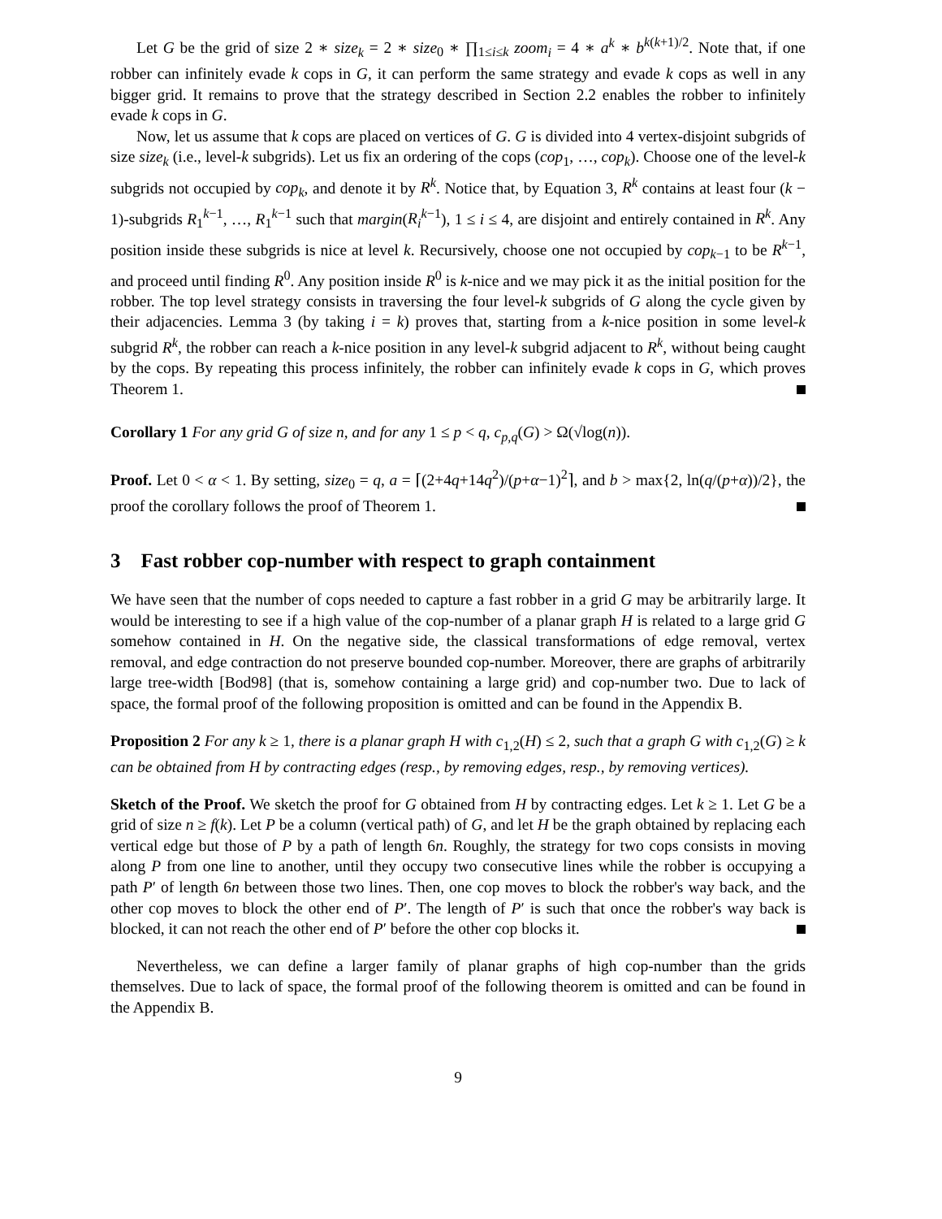Let G be the grid of size 2 ∗ size<sub>k</sub> = 2 ∗ size<sub>0</sub> ∗ ∏<sub>1≤i≤k</sub> zoom<sub>i</sub> = 4 ∗ a<sup>k</sup> ∗ b<sup>k(k+1)/2</sup>. Note that, if one robber can infinitely evade k cops in G, it can perform the same strategy and evade k cops as well in any bigger grid. It remains to prove that the strategy described in Section 2.2 enables the robber to infinitely evade k cops in G.
Now, let us assume that k cops are placed on vertices of G. G is divided into 4 vertex-disjoint subgrids of size size<sub>k</sub> (i.e., level-k subgrids). Let us fix an ordering of the cops (cop<sub>1</sub>, …, cop<sub>k</sub>). Choose one of the level-k subgrids not occupied by cop<sub>k</sub>, and denote it by R<sup>k</sup>. Notice that, by Equation 3, R<sup>k</sup> contains at least four (k − 1)-subgrids R<sub>1</sub><sup>k−1</sup>, …, R<sub>1</sub><sup>k−1</sup> such that margin(R<sub>i</sub><sup>k−1</sup>), 1 ≤ i ≤ 4, are disjoint and entirely contained in R<sup>k</sup>. Any position inside these subgrids is nice at level k. Recursively, choose one not occupied by cop<sub>k−1</sub> to be R<sup>k−1</sup>, and proceed until finding R<sup>0</sup>. Any position inside R<sup>0</sup> is k-nice and we may pick it as the initial position for the robber. The top level strategy consists in traversing the four level-k subgrids of G along the cycle given by their adjacencies. Lemma 3 (by taking i = k) proves that, starting from a k-nice position in some level-k subgrid R<sup>k</sup>, the robber can reach a k-nice position in any level-k subgrid adjacent to R<sup>k</sup>, without being caught by the cops. By repeating this process infinitely, the robber can infinitely evade k cops in G, which proves Theorem 1.
Corollary 1 For any grid G of size n, and for any 1 ≤ p < q, c<sub>p,q</sub>(G) > Ω(√log(n)).
Proof. Let 0 < α < 1. By setting, size<sub>0</sub> = q, a = ⌈(2+4q+14q<sup>2</sup>)/(p+α−1)<sup>2</sup>⌉, and b > max{2, ln(q/(p+α))/2}, the proof the corollary follows the proof of Theorem 1.
3 Fast robber cop-number with respect to graph containment
We have seen that the number of cops needed to capture a fast robber in a grid G may be arbitrarily large. It would be interesting to see if a high value of the cop-number of a planar graph H is related to a large grid G somehow contained in H. On the negative side, the classical transformations of edge removal, vertex removal, and edge contraction do not preserve bounded cop-number. Moreover, there are graphs of arbitrarily large tree-width [Bod98] (that is, somehow containing a large grid) and cop-number two. Due to lack of space, the formal proof of the following proposition is omitted and can be found in the Appendix B.
Proposition 2 For any k ≥ 1, there is a planar graph H with c<sub>1,2</sub>(H) ≤ 2, such that a graph G with c<sub>1,2</sub>(G) ≥ k can be obtained from H by contracting edges (resp., by removing edges, resp., by removing vertices).
Sketch of the Proof. We sketch the proof for G obtained from H by contracting edges. Let k ≥ 1. Let G be a grid of size n ≥ f(k). Let P be a column (vertical path) of G, and let H be the graph obtained by replacing each vertical edge but those of P by a path of length 6n. Roughly, the strategy for two cops consists in moving along P from one line to another, until they occupy two consecutive lines while the robber is occupying a path P′ of length 6n between those two lines. Then, one cop moves to block the robber's way back, and the other cop moves to block the other end of P′. The length of P′ is such that once the robber's way back is blocked, it can not reach the other end of P′ before the other cop blocks it.
Nevertheless, we can define a larger family of planar graphs of high cop-number than the grids themselves. Due to lack of space, the formal proof of the following theorem is omitted and can be found in the Appendix B.
9